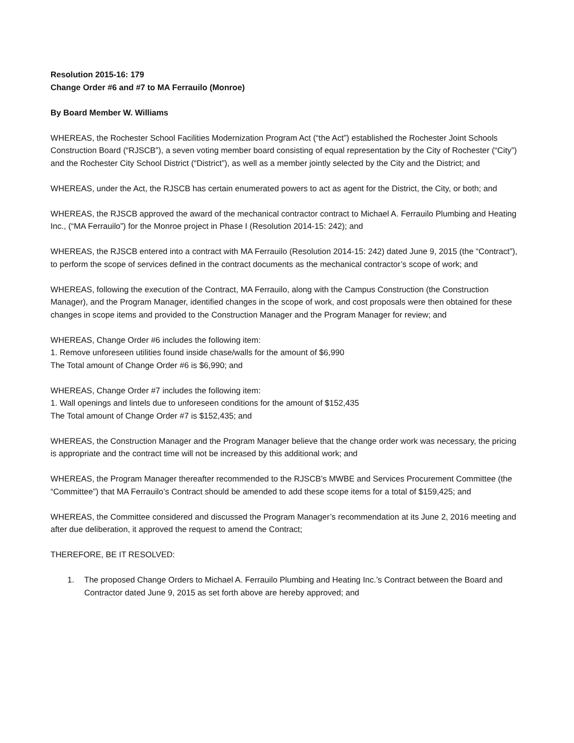Resolution 2015-16: 179
Change Order #6 and #7 to MA Ferrauilo (Monroe)
By Board Member W. Williams
WHEREAS, the Rochester School Facilities Modernization Program Act (“the Act”) established the Rochester Joint Schools Construction Board (“RJSCB”), a seven voting member board consisting of equal representation by the City of Rochester (“City”) and the Rochester City School District (“District”), as well as a member jointly selected by the City and the District; and
WHEREAS, under the Act, the RJSCB has certain enumerated powers to act as agent for the District, the City, or both; and
WHEREAS, the RJSCB approved the award of the mechanical contractor contract to Michael A. Ferrauilo Plumbing and Heating Inc., (“MA Ferrauilo”) for the Monroe project in Phase I (Resolution 2014-15: 242); and
WHEREAS, the RJSCB entered into a contract with MA Ferrauilo (Resolution 2014-15: 242) dated June 9, 2015 (the “Contract”), to perform the scope of services defined in the contract documents as the mechanical contractor’s scope of work; and
WHEREAS, following the execution of the Contract, MA Ferrauilo, along with the Campus Construction (the Construction Manager), and the Program Manager, identified changes in the scope of work, and cost proposals were then obtained for these changes in scope items and provided to the Construction Manager and the Program Manager for review; and
WHEREAS, Change Order #6 includes the following item:
1. Remove unforeseen utilities found inside chase/walls for the amount of $6,990
The Total amount of Change Order #6 is $6,990; and
WHEREAS, Change Order #7 includes the following item:
1. Wall openings and lintels due to unforeseen conditions for the amount of $152,435
The Total amount of Change Order #7 is $152,435; and
WHEREAS, the Construction Manager and the Program Manager believe that the change order work was necessary, the pricing is appropriate and the contract time will not be increased by this additional work; and
WHEREAS, the Program Manager thereafter recommended to the RJSCB’s MWBE and Services Procurement Committee (the “Committee”) that MA Ferrauilo’s Contract should be amended to add these scope items for a total of $159,425; and
WHEREAS, the Committee considered and discussed the Program Manager’s recommendation at its June 2, 2016 meeting and after due deliberation, it approved the request to amend the Contract;
THEREFORE, BE IT RESOLVED:
1. The proposed Change Orders to Michael A. Ferrauilo Plumbing and Heating Inc.’s Contract between the Board and Contractor dated June 9, 2015 as set forth above are hereby approved; and